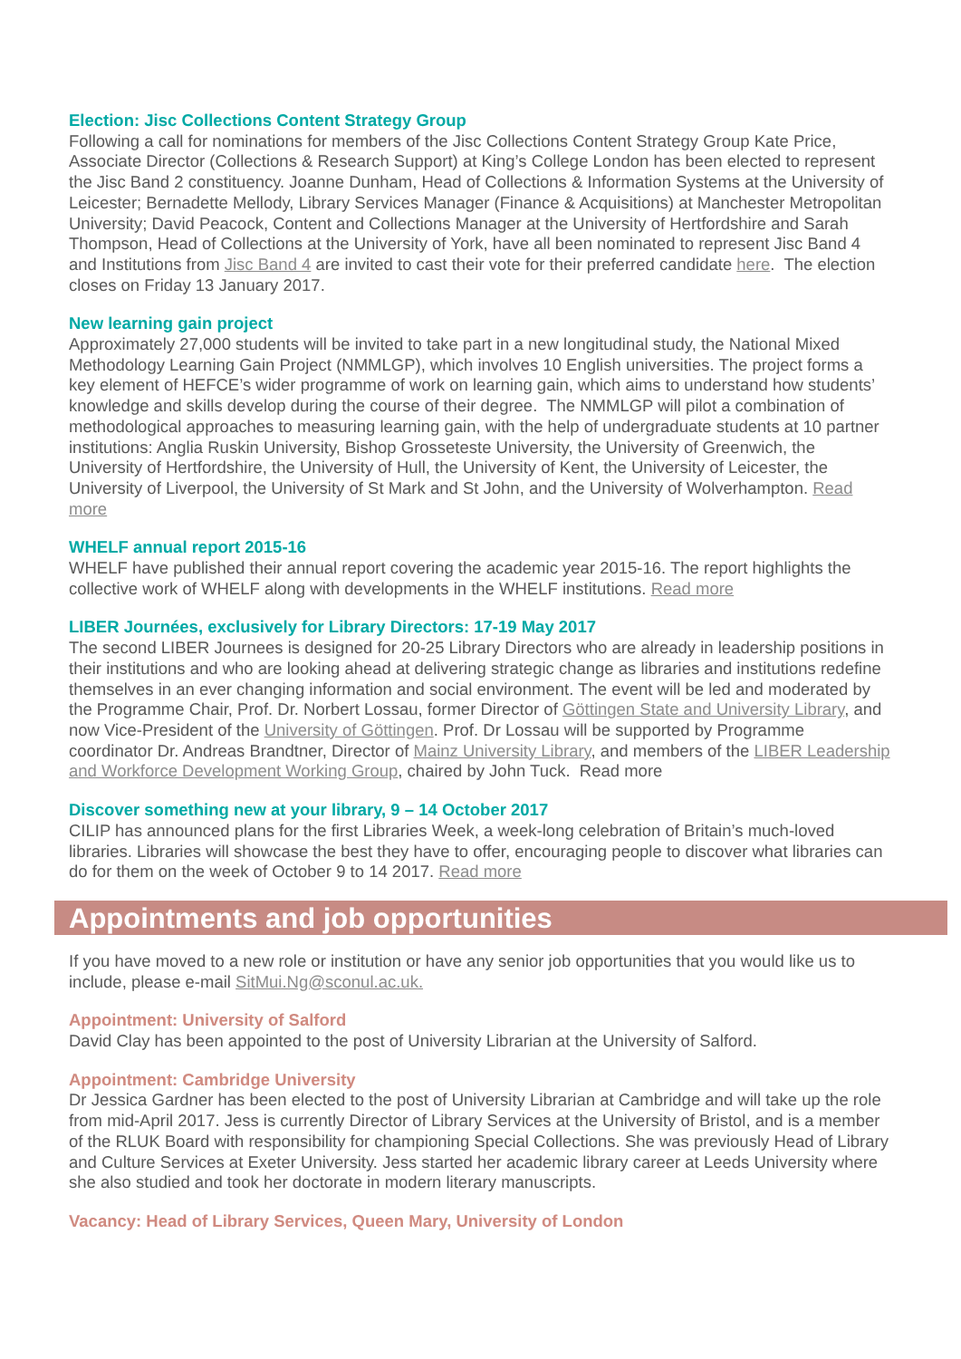Election: Jisc Collections Content Strategy Group
Following a call for nominations for members of the Jisc Collections Content Strategy Group Kate Price, Associate Director (Collections & Research Support) at King’s College London has been elected to represent the Jisc Band 2 constituency. Joanne Dunham, Head of Collections & Information Systems at the University of Leicester; Bernadette Mellody, Library Services Manager (Finance & Acquisitions) at Manchester Metropolitan University; David Peacock, Content and Collections Manager at the University of Hertfordshire and Sarah Thompson, Head of Collections at the University of York, have all been nominated to represent Jisc Band 4 and Institutions from Jisc Band 4 are invited to cast their vote for their preferred candidate here. The election closes on Friday 13 January 2017.
New learning gain project
Approximately 27,000 students will be invited to take part in a new longitudinal study, the National Mixed Methodology Learning Gain Project (NMMLGP), which involves 10 English universities. The project forms a key element of HEFCE’s wider programme of work on learning gain, which aims to understand how students’ knowledge and skills develop during the course of their degree. The NMMLGP will pilot a combination of methodological approaches to measuring learning gain, with the help of undergraduate students at 10 partner institutions: Anglia Ruskin University, Bishop Grosseteste University, the University of Greenwich, the University of Hertfordshire, the University of Hull, the University of Kent, the University of Leicester, the University of Liverpool, the University of St Mark and St John, and the University of Wolverhampton. Read more
WHELF annual report 2015-16
WHELF have published their annual report covering the academic year 2015-16. The report highlights the collective work of WHELF along with developments in the WHELF institutions. Read more
LIBER Journées, exclusively for Library Directors: 17-19 May 2017
The second LIBER Journees is designed for 20-25 Library Directors who are already in leadership positions in their institutions and who are looking ahead at delivering strategic change as libraries and institutions redefine themselves in an ever changing information and social environment. The event will be led and moderated by the Programme Chair, Prof. Dr. Norbert Lossau, former Director of Göttingen State and University Library, and now Vice-President of the University of Göttingen. Prof. Dr Lossau will be supported by Programme coordinator Dr. Andreas Brandtner, Director of Mainz University Library, and members of the LIBER Leadership and Workforce Development Working Group, chaired by John Tuck. Read more
Discover something new at your library, 9 – 14 October 2017
CILIP has announced plans for the first Libraries Week, a week-long celebration of Britain’s much-loved libraries. Libraries will showcase the best they have to offer, encouraging people to discover what libraries can do for them on the week of October 9 to 14 2017. Read more
Appointments and job opportunities
If you have moved to a new role or institution or have any senior job opportunities that you would like us to include, please e-mail SitMui.Ng@sconul.ac.uk.
Appointment: University of Salford
David Clay has been appointed to the post of University Librarian at the University of Salford.
Appointment: Cambridge University
Dr Jessica Gardner has been elected to the post of University Librarian at Cambridge and will take up the role from mid-April 2017. Jess is currently Director of Library Services at the University of Bristol, and is a member of the RLUK Board with responsibility for championing Special Collections. She was previously Head of Library and Culture Services at Exeter University. Jess started her academic library career at Leeds University where she also studied and took her doctorate in modern literary manuscripts.
Vacancy: Head of Library Services, Queen Mary, University of London